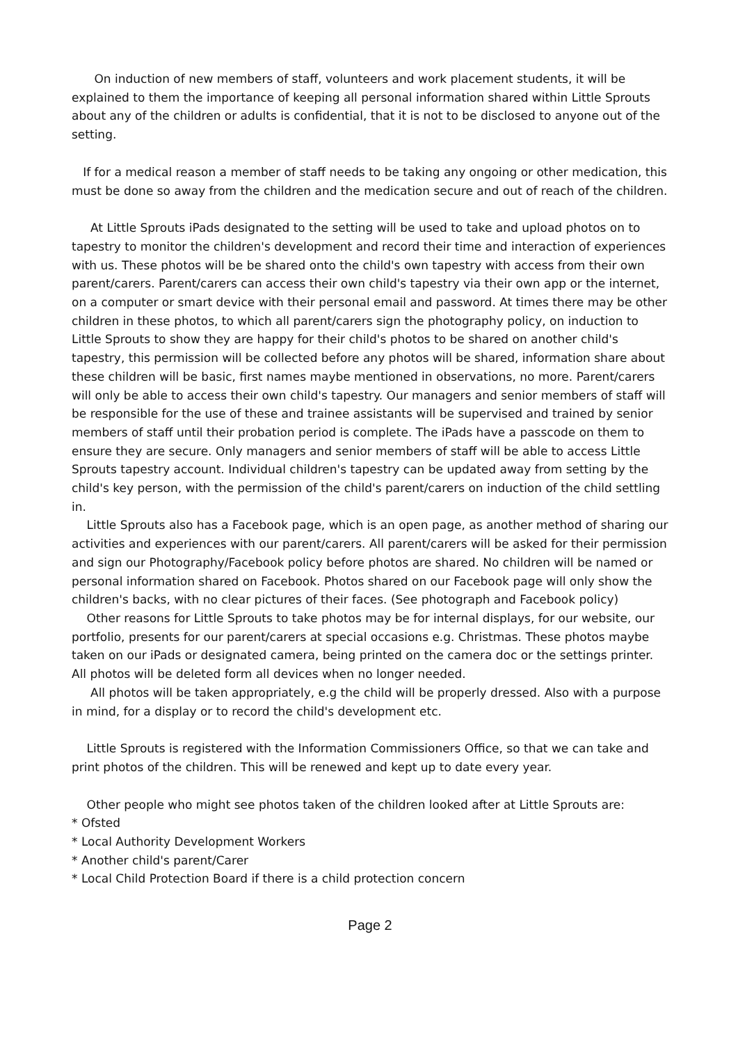On induction of new members of staff, volunteers and work placement students, it will be explained to them the importance of keeping all personal information shared within Little Sprouts about any of the children or adults is confidential, that it is not to be disclosed to anyone out of the setting.
If for a medical reason a member of staff needs to be taking any ongoing or other medication, this must be done so away from the children and the medication secure and out of reach of the children.
At Little Sprouts iPads designated to the setting will be used to take and upload photos on to tapestry to monitor the children's development and record their time and interaction of experiences with us. These photos will be be shared onto the child's own tapestry with access from their own parent/carers. Parent/carers can access their own child's tapestry via their own app or the internet, on a computer or smart device with their personal email and password. At times there may be other children in these photos, to which all parent/carers sign the photography policy, on induction to Little Sprouts to show they are happy for their child's photos to be shared on another child's tapestry, this permission will be collected before any photos will be shared, information share about these children will be basic, first names maybe mentioned in observations, no more. Parent/carers will only be able to access their own child's tapestry. Our managers and senior members of staff will be responsible for the use of these and trainee assistants will be supervised and trained by senior members of staff until their probation period is complete. The iPads have a passcode on them to ensure they are secure. Only managers and senior members of staff will be able to access Little Sprouts tapestry account. Individual children's tapestry can be updated away from setting by the child's key person, with the permission of the child's parent/carers on induction of the child settling in.
Little Sprouts also has a Facebook page, which is an open page, as another method of sharing our activities and experiences with our parent/carers. All parent/carers will be asked for their permission and sign our Photography/Facebook policy before photos are shared. No children will be named or personal information shared on Facebook. Photos shared on our Facebook page will only show the children's backs, with no clear pictures of their faces. (See photograph and Facebook policy)
Other reasons for Little Sprouts to take photos may be for internal displays, for our website, our portfolio, presents for our parent/carers at special occasions e.g. Christmas. These photos maybe taken on our iPads or designated camera, being printed on the camera doc or the settings printer. All photos will be deleted form all devices when no longer needed.
All photos will be taken appropriately, e.g the child will be properly dressed. Also with a purpose in mind, for a display or to record the child's development etc.
Little Sprouts is registered with the Information Commissioners Office, so that we can take and print photos of the children. This will be renewed and kept up to date every year.
Other people who might see photos taken of the children looked after at Little Sprouts are:
* Ofsted
* Local Authority Development Workers
* Another child's parent/Carer
* Local Child Protection Board if there is a child protection concern
Page 2